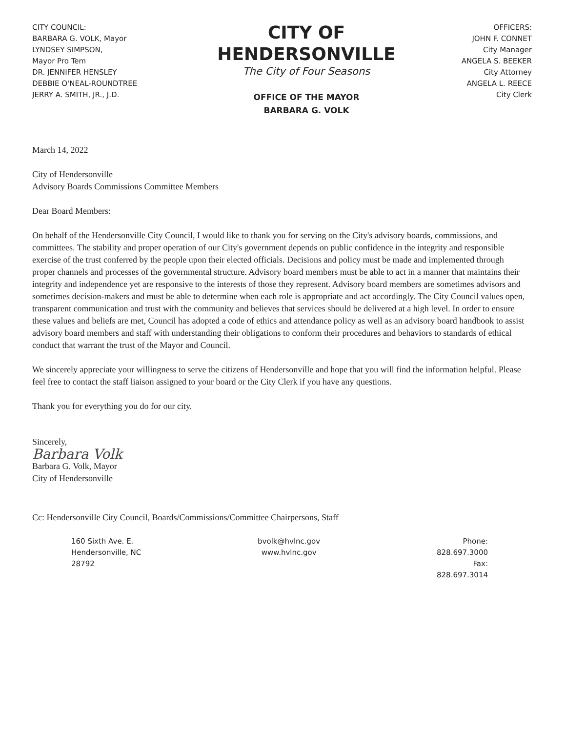CITY COUNCIL:
BARBARA G. VOLK, Mayor
LYNDSEY SIMPSON,
Mayor Pro Tem
DR. JENNIFER HENSLEY
DEBBIE O'NEAL-ROUNDTREE
JERRY A. SMITH, JR., J.D.
CITY OF
HENDERSONVILLE
The City of Four Seasons
OFFICE OF THE MAYOR
BARBARA G. VOLK
OFFICERS:
JOHN F. CONNET
City Manager
ANGELA S. BEEKER
City Attorney
ANGELA L. REECE
City Clerk
March 14, 2022
City of Hendersonville
Advisory Boards Commissions Committee Members
Dear Board Members:
On behalf of the Hendersonville City Council, I would like to thank you for serving on the City's advisory boards, commissions, and committees. The stability and proper operation of our City's government depends on public confidence in the integrity and responsible exercise of the trust conferred by the people upon their elected officials. Decisions and policy must be made and implemented through proper channels and processes of the governmental structure. Advisory board members must be able to act in a manner that maintains their integrity and independence yet are responsive to the interests of those they represent. Advisory board members are sometimes advisors and sometimes decision-makers and must be able to determine when each role is appropriate and act accordingly. The City Council values open, transparent communication and trust with the community and believes that services should be delivered at a high level. In order to ensure these values and beliefs are met, Council has adopted a code of ethics and attendance policy as well as an advisory board handbook to assist advisory board members and staff with understanding their obligations to conform their procedures and behaviors to standards of ethical conduct that warrant the trust of the Mayor and Council.
We sincerely appreciate your willingness to serve the citizens of Hendersonville and hope that you will find the information helpful. Please feel free to contact the staff liaison assigned to your board or the City Clerk if you have any questions.
Thank you for everything you do for our city.
Sincerely,
Barbara Volk
Barbara G. Volk, Mayor
City of Hendersonville
Cc: Hendersonville City Council, Boards/Commissions/Committee Chairpersons, Staff
160 Sixth Ave. E.
Hendersonville, NC
28792
bvolk@hvlnc.gov
www.hvlnc.gov
Phone:
828.697.3000
Fax:
828.697.3014